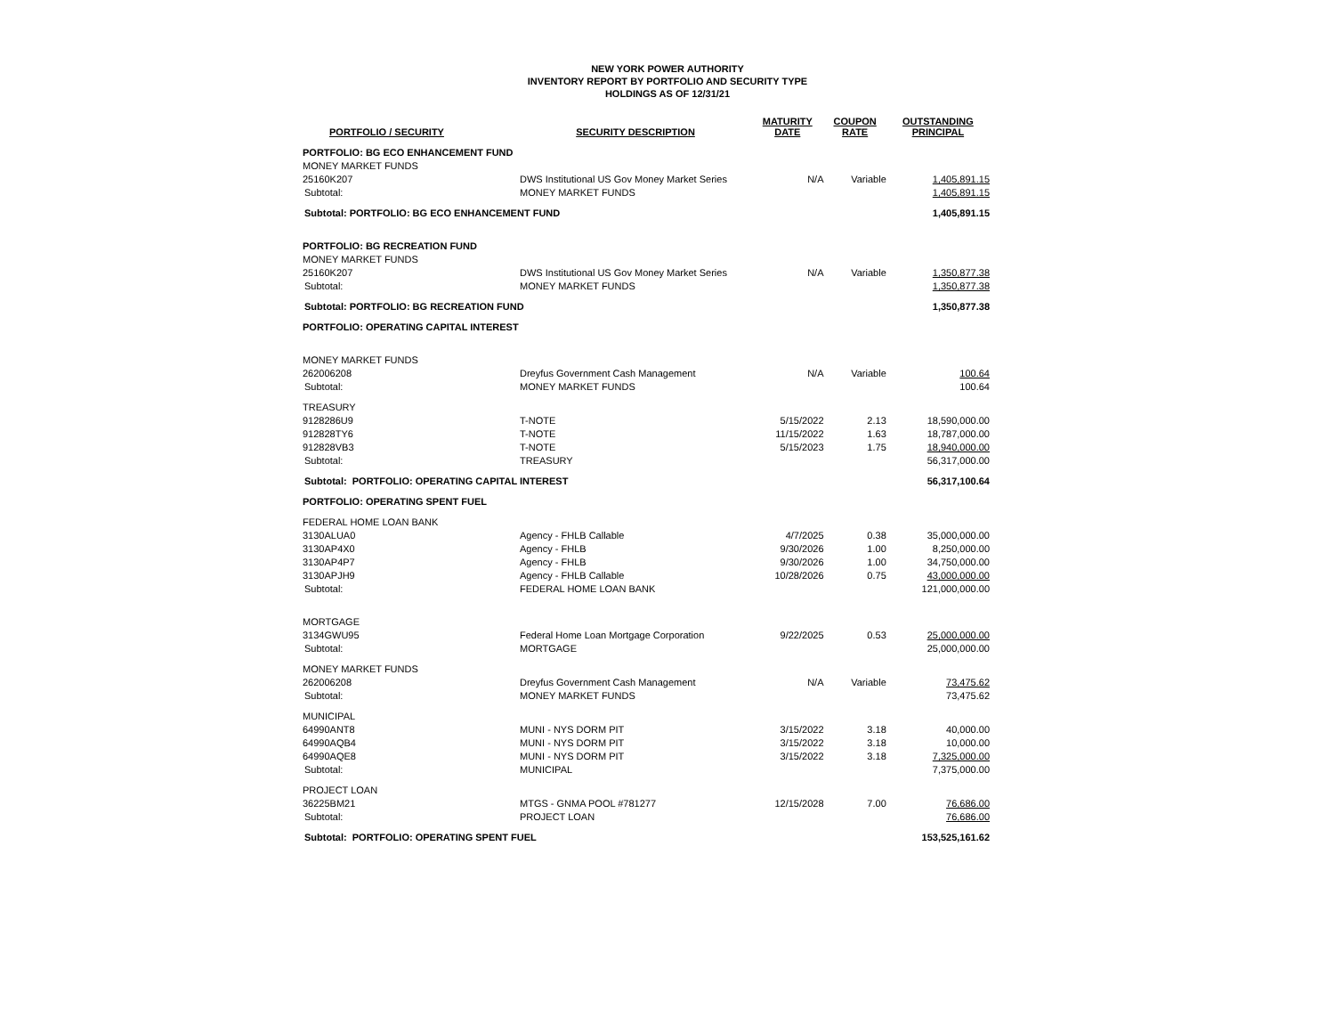NEW YORK POWER AUTHORITY
INVENTORY REPORT BY PORTFOLIO AND SECURITY TYPE
HOLDINGS AS OF 12/31/21
| PORTFOLIO / SECURITY | SECURITY DESCRIPTION | MATURITY DATE | COUPON RATE | OUTSTANDING PRINCIPAL |
| --- | --- | --- | --- | --- |
| PORTFOLIO: BG ECO ENHANCEMENT FUND | | | | |
| MONEY MARKET FUNDS | | | | |
| 25160K207 | DWS Institutional US Gov Money Market Series | N/A | Variable | 1,405,891.15 |
| Subtotal: | MONEY MARKET FUNDS | | | 1,405,891.15 |
| Subtotal: PORTFOLIO: BG ECO ENHANCEMENT FUND | | | | 1,405,891.15 |
| PORTFOLIO: BG RECREATION FUND | | | | |
| MONEY MARKET FUNDS | | | | |
| 25160K207 | DWS Institutional US Gov Money Market Series | N/A | Variable | 1,350,877.38 |
| Subtotal: | MONEY MARKET FUNDS | | | 1,350,877.38 |
| Subtotal: PORTFOLIO: BG RECREATION FUND | | | | 1,350,877.38 |
| PORTFOLIO: OPERATING CAPITAL INTEREST | | | | |
| MONEY MARKET FUNDS | | | | |
| 262006208 | Dreyfus Government Cash Management | N/A | Variable | 100.64 |
| Subtotal: | MONEY MARKET FUNDS | | | 100.64 |
| TREASURY | | | | |
| 9128286U9 | T-NOTE | 5/15/2022 | 2.13 | 18,590,000.00 |
| 912828TY6 | T-NOTE | 11/15/2022 | 1.63 | 18,787,000.00 |
| 912828VB3 | T-NOTE | 5/15/2023 | 1.75 | 18,940,000.00 |
| Subtotal: | TREASURY | | | 56,317,000.00 |
| Subtotal: PORTFOLIO: OPERATING CAPITAL INTEREST | | | | 56,317,100.64 |
| PORTFOLIO: OPERATING SPENT FUEL | | | | |
| FEDERAL HOME LOAN BANK | | | | |
| 3130ALUA0 | Agency - FHLB Callable | 4/7/2025 | 0.38 | 35,000,000.00 |
| 3130AP4X0 | Agency - FHLB | 9/30/2026 | 1.00 | 8,250,000.00 |
| 3130AP4P7 | Agency - FHLB | 9/30/2026 | 1.00 | 34,750,000.00 |
| 3130APJH9 | Agency - FHLB Callable | 10/28/2026 | 0.75 | 43,000,000.00 |
| Subtotal: | FEDERAL HOME LOAN BANK | | | 121,000,000.00 |
| MORTGAGE | | | | |
| 3134GWU95 | Federal Home Loan Mortgage Corporation | 9/22/2025 | 0.53 | 25,000,000.00 |
| Subtotal: | MORTGAGE | | | 25,000,000.00 |
| MONEY MARKET FUNDS | | | | |
| 262006208 | Dreyfus Government Cash Management | N/A | Variable | 73,475.62 |
| Subtotal: | MONEY MARKET FUNDS | | | 73,475.62 |
| MUNICIPAL | | | | |
| 64990ANT8 | MUNI - NYS DORM PIT | 3/15/2022 | 3.18 | 40,000.00 |
| 64990AQB4 | MUNI - NYS DORM PIT | 3/15/2022 | 3.18 | 10,000.00 |
| 64990AQE8 | MUNI - NYS DORM PIT | 3/15/2022 | 3.18 | 7,325,000.00 |
| Subtotal: | MUNICIPAL | | | 7,375,000.00 |
| PROJECT LOAN | | | | |
| 36225BM21 | MTGS - GNMA POOL #781277 | 12/15/2028 | 7.00 | 76,686.00 |
| Subtotal: | PROJECT LOAN | | | 76,686.00 |
| Subtotal: PORTFOLIO: OPERATING SPENT FUEL | | | | 153,525,161.62 |